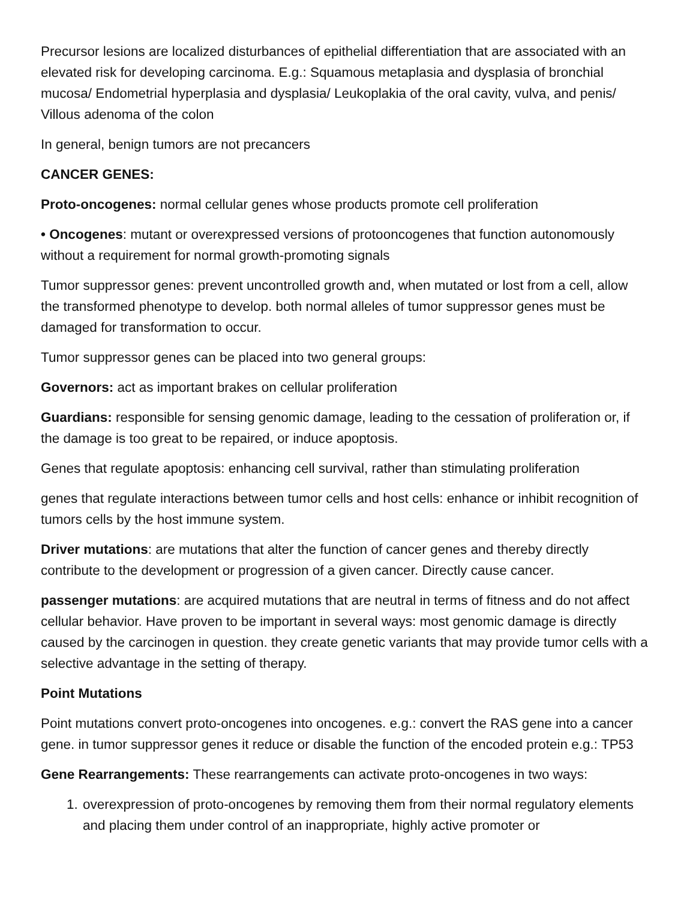Precursor lesions are localized disturbances of epithelial differentiation that are associated with an elevated risk for developing carcinoma. E.g.: Squamous metaplasia and dysplasia of bronchial mucosa/ Endometrial hyperplasia and dysplasia/ Leukoplakia of the oral cavity, vulva, and penis/ Villous adenoma of the colon
In general, benign tumors are not precancers
CANCER GENES:
Proto-oncogenes: normal cellular genes whose products promote cell proliferation
• Oncogenes: mutant or overexpressed versions of protooncogenes that function autonomously without a requirement for normal growth-promoting signals
Tumor suppressor genes: prevent uncontrolled growth and, when mutated or lost from a cell, allow the transformed phenotype to develop. both normal alleles of tumor suppressor genes must be damaged for transformation to occur.
Tumor suppressor genes can be placed into two general groups:
Governors: act as important brakes on cellular proliferation
Guardians: responsible for sensing genomic damage, leading to the cessation of proliferation or, if the damage is too great to be repaired, or induce apoptosis.
Genes that regulate apoptosis: enhancing cell survival, rather than stimulating proliferation
genes that regulate interactions between tumor cells and host cells: enhance or inhibit recognition of tumors cells by the host immune system.
Driver mutations: are mutations that alter the function of cancer genes and thereby directly contribute to the development or progression of a given cancer. Directly cause cancer.
passenger mutations: are acquired mutations that are neutral in terms of fitness and do not affect cellular behavior. Have proven to be important in several ways: most genomic damage is directly caused by the carcinogen in question. they create genetic variants that may provide tumor cells with a selective advantage in the setting of therapy.
Point Mutations
Point mutations convert proto-oncogenes into oncogenes. e.g.: convert the RAS gene into a cancer gene. in tumor suppressor genes it reduce or disable the function of the encoded protein e.g.: TP53
Gene Rearrangements: These rearrangements can activate proto-oncogenes in two ways:
1. overexpression of proto-oncogenes by removing them from their normal regulatory elements and placing them under control of an inappropriate, highly active promoter or